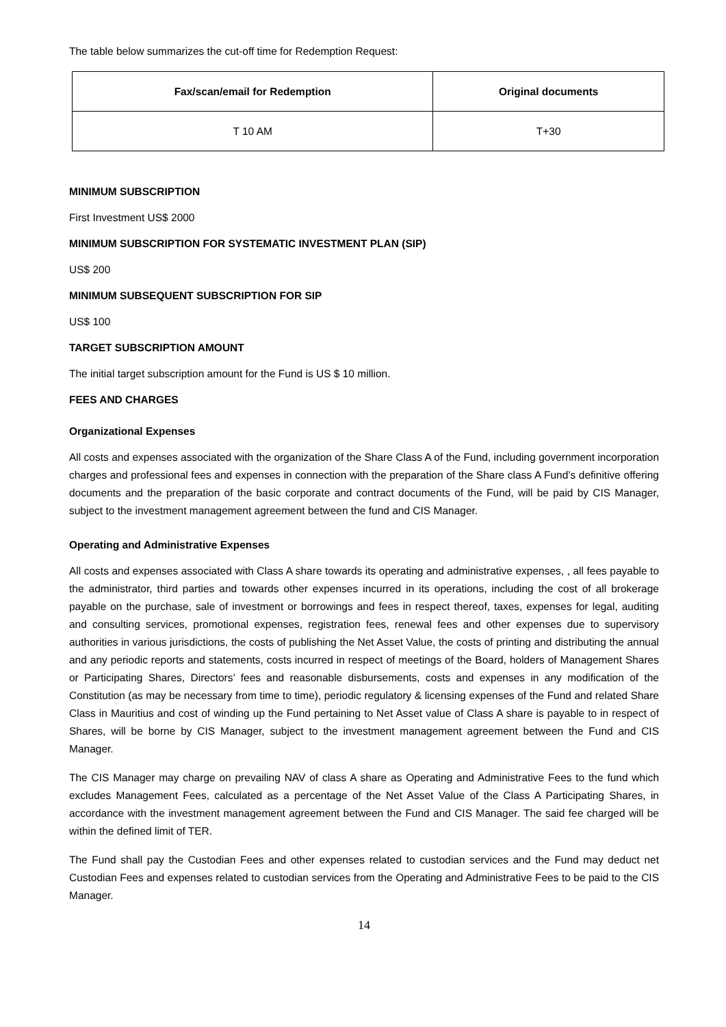The table below summarizes the cut-off time for Redemption Request:
| Fax/scan/email for Redemption | Original documents |
| --- | --- |
| T 10 AM | T+30 |
MINIMUM SUBSCRIPTION
First Investment US$ 2000
MINIMUM SUBSCRIPTION FOR SYSTEMATIC INVESTMENT PLAN (SIP)
US$ 200
MINIMUM SUBSEQUENT SUBSCRIPTION FOR SIP
US$ 100
TARGET SUBSCRIPTION AMOUNT
The initial target subscription amount for the Fund is US $ 10 million.
FEES AND CHARGES
Organizational Expenses
All costs and expenses associated with the organization of the Share Class A of the Fund, including government incorporation charges and professional fees and expenses in connection with the preparation of the Share class A Fund’s definitive offering documents and the preparation of the basic corporate and contract documents of the Fund, will be paid by CIS Manager, subject to the investment management agreement between the fund and CIS Manager.
Operating and Administrative Expenses
All costs and expenses associated with Class A share towards its operating and administrative expenses, , all fees payable to the administrator, third parties and towards other expenses incurred in its operations, including the cost of all brokerage payable on the purchase, sale of investment or borrowings and fees in respect thereof, taxes, expenses for legal, auditing and consulting services, promotional expenses, registration fees, renewal fees and other expenses due to supervisory authorities in various jurisdictions, the costs of publishing the Net Asset Value, the costs of printing and distributing the annual and any periodic reports and statements, costs incurred in respect of meetings of the Board, holders of Management Shares or Participating Shares, Directors’ fees and reasonable disbursements, costs and expenses in any modification of the Constitution (as may be necessary from time to time), periodic regulatory & licensing expenses of the Fund and related Share Class in Mauritius and cost of winding up the Fund pertaining to Net Asset value of Class A share is payable to in respect of Shares, will be borne by CIS Manager, subject to the investment management agreement between the Fund and CIS Manager.
The CIS Manager may charge on prevailing NAV of class A share as Operating and Administrative Fees to the fund which excludes Management Fees, calculated as a percentage of the Net Asset Value of the Class A Participating Shares, in accordance with the investment management agreement between the Fund and CIS Manager. The said fee charged will be within the defined limit of TER.
The Fund shall pay the Custodian Fees and other expenses related to custodian services and the Fund may deduct net Custodian Fees and expenses related to custodian services from the Operating and Administrative Fees to be paid to the CIS Manager.
14